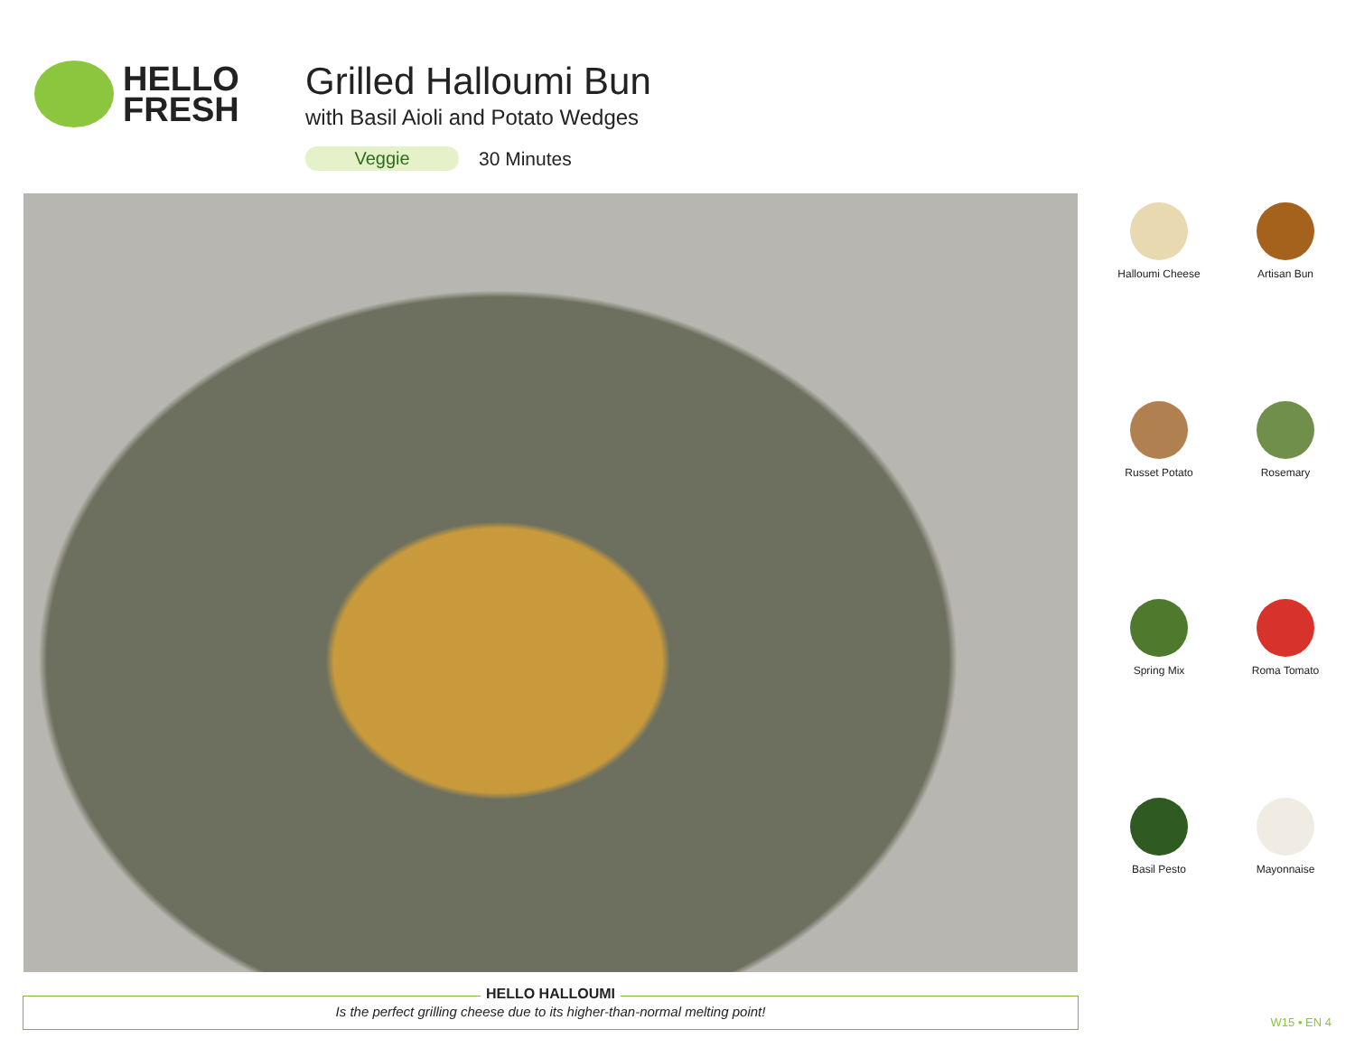HELLO
FRESH
Grilled Halloumi Bun
with Basil Aioli and Potato Wedges
Veggie 30 Minutes
Halloumi Cheese
Artisan Bun
Russet Potato
Rosemary
Spring Mix
Roma Tomato
Basil Pesto
Mayonnaise
HELLO HALLOUMI
Is the perfect grilling cheese due to its higher-than-normal melting point!
W15 • EN 4